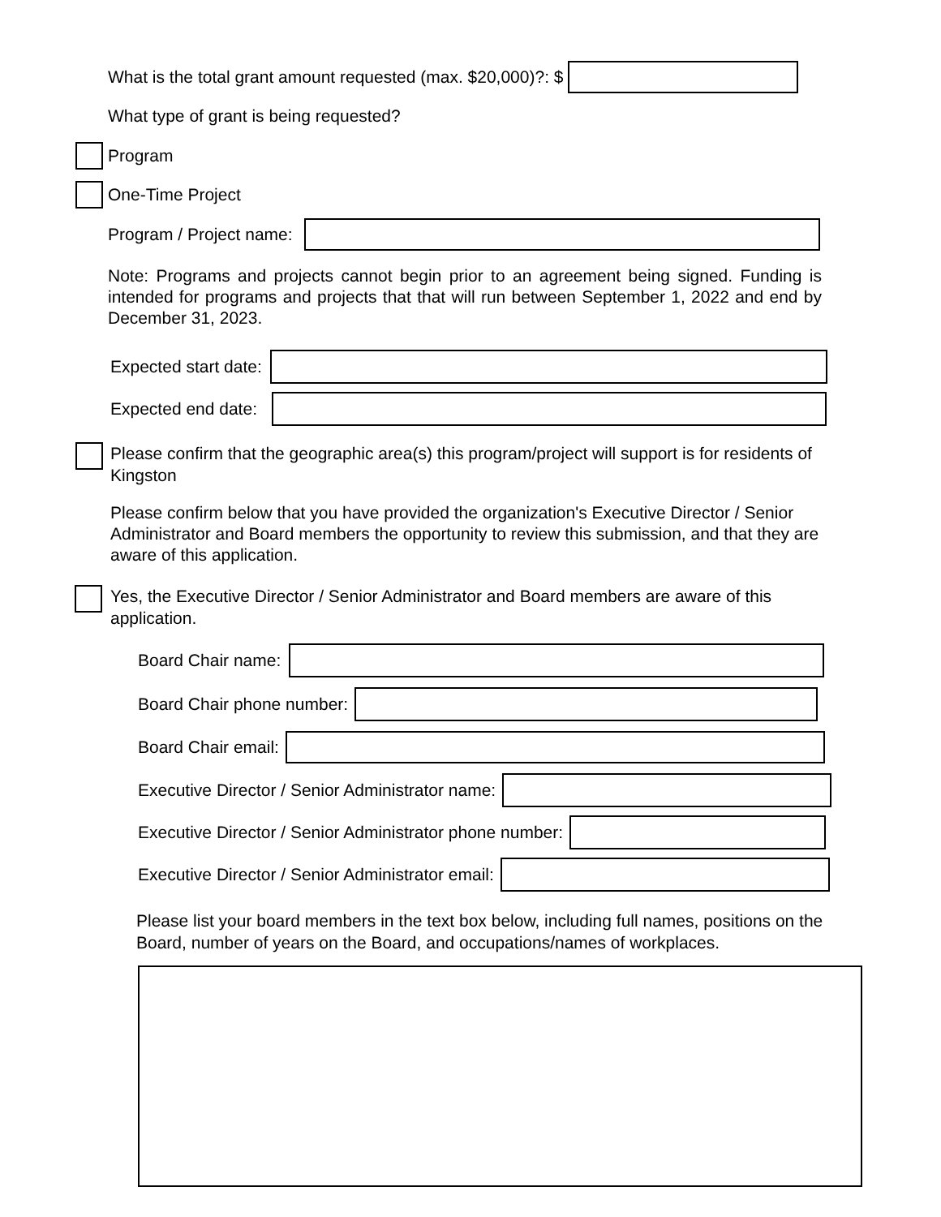What is the total grant amount requested (max. $20,000)?: $
What type of grant is being requested?
Program
One-Time Project
Program / Project name:
Note: Programs and projects cannot begin prior to an agreement being signed. Funding is intended for programs and projects that that will run between September 1, 2022 and end by December 31, 2023.
Expected start date:
Expected end date:
Please confirm that the geographic area(s) this program/project will support is for residents of Kingston
Please confirm below that you have provided the organization's Executive Director / Senior Administrator and Board members the opportunity to review this submission, and that they are aware of this application.
Yes, the Executive Director / Senior Administrator and Board members are aware of this application.
Board Chair name:
Board Chair phone number:
Board Chair email:
Executive Director / Senior Administrator name:
Executive Director / Senior Administrator phone number:
Executive Director / Senior Administrator email:
Please list your board members in the text box below, including full names, positions on the Board, number of years on the Board, and occupations/names of workplaces.